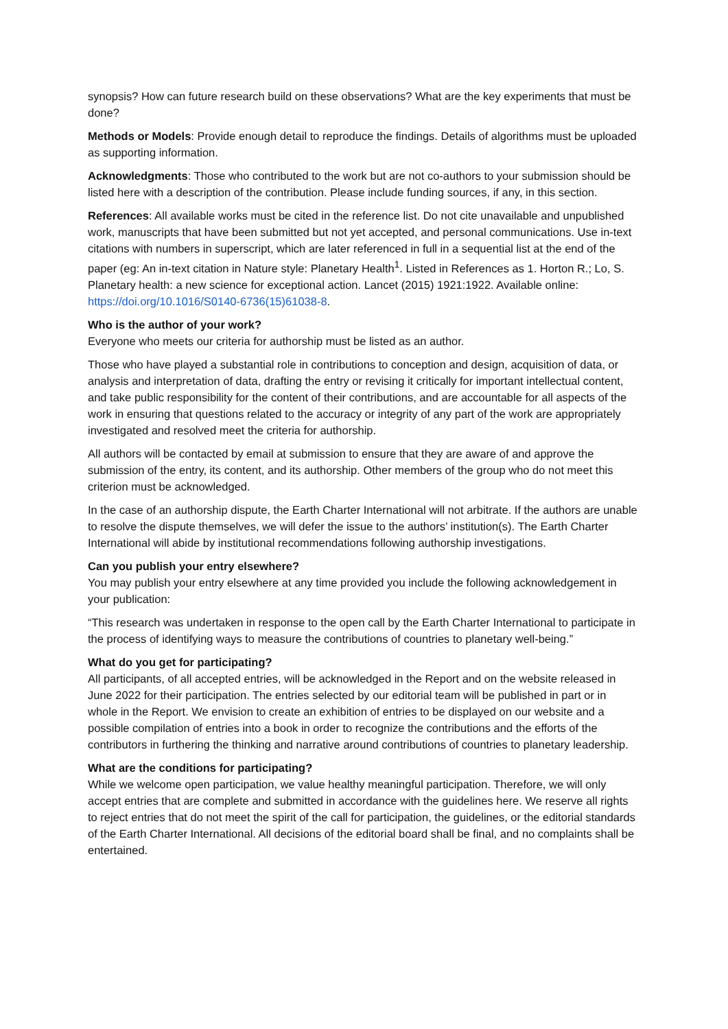synopsis? How can future research build on these observations? What are the key experiments that must be done?
Methods or Models: Provide enough detail to reproduce the findings. Details of algorithms must be uploaded as supporting information.
Acknowledgments: Those who contributed to the work but are not co-authors to your submission should be listed here with a description of the contribution. Please include funding sources, if any, in this section.
References: All available works must be cited in the reference list. Do not cite unavailable and unpublished work, manuscripts that have been submitted but not yet accepted, and personal communications. Use in-text citations with numbers in superscript, which are later referenced in full in a sequential list at the end of the paper (eg: An in-text citation in Nature style: Planetary Health<sup>1</sup>. Listed in References as 1. Horton R.; Lo, S. Planetary health: a new science for exceptional action. Lancet (2015) 1921:1922. Available online: https://doi.org/10.1016/S0140-6736(15)61038-8.
Who is the author of your work?
Everyone who meets our criteria for authorship must be listed as an author.
Those who have played a substantial role in contributions to conception and design, acquisition of data, or analysis and interpretation of data, drafting the entry or revising it critically for important intellectual content, and take public responsibility for the content of their contributions, and are accountable for all aspects of the work in ensuring that questions related to the accuracy or integrity of any part of the work are appropriately investigated and resolved meet the criteria for authorship.
All authors will be contacted by email at submission to ensure that they are aware of and approve the submission of the entry, its content, and its authorship. Other members of the group who do not meet this criterion must be acknowledged.
In the case of an authorship dispute, the Earth Charter International will not arbitrate. If the authors are unable to resolve the dispute themselves, we will defer the issue to the authors’ institution(s). The Earth Charter International will abide by institutional recommendations following authorship investigations.
Can you publish your entry elsewhere?
You may publish your entry elsewhere at any time provided you include the following acknowledgement in your publication:
“This research was undertaken in response to the open call by the Earth Charter International to participate in the process of identifying ways to measure the contributions of countries to planetary well-being.”
What do you get for participating?
All participants, of all accepted entries, will be acknowledged in the Report and on the website released in June 2022 for their participation. The entries selected by our editorial team will be published in part or in whole in the Report. We envision to create an exhibition of entries to be displayed on our website and a possible compilation of entries into a book in order to recognize the contributions and the efforts of the contributors in furthering the thinking and narrative around contributions of countries to planetary leadership.
What are the conditions for participating?
While we welcome open participation, we value healthy meaningful participation. Therefore, we will only accept entries that are complete and submitted in accordance with the guidelines here. We reserve all rights to reject entries that do not meet the spirit of the call for participation, the guidelines, or the editorial standards of the Earth Charter International. All decisions of the editorial board shall be final, and no complaints shall be entertained.